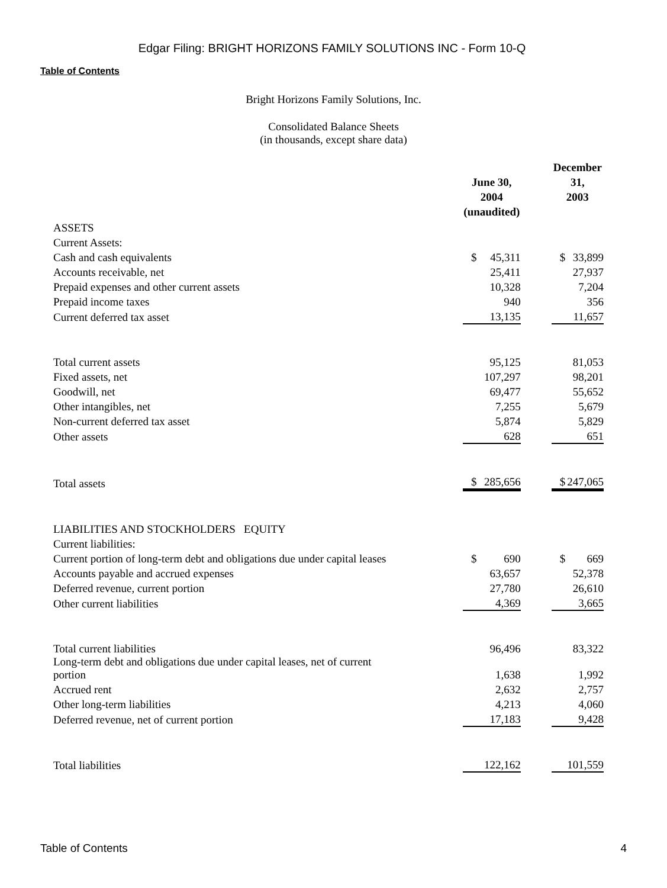Edgar Filing: BRIGHT HORIZONS FAMILY SOLUTIONS INC - Form 10-Q
Table of Contents
Bright Horizons Family Solutions, Inc.
Consolidated Balance Sheets
(in thousands, except share data)
| | June 30, 2004 (unaudited) | | | December 31, 2003 | |
| --- | --- | --- | --- | --- | --- |
| ASSETS | | | | | |
| Current Assets: | | | | | |
| Cash and cash equivalents | $ | 45,311 | | $ | 33,899 |
| Accounts receivable, net | | 25,411 | | | 27,937 |
| Prepaid expenses and other current assets | | 10,328 | | | 7,204 |
| Prepaid income taxes | | 940 | | | 356 |
| Current deferred tax asset | | 13,135 | | | 11,657 |
| Total current assets | | 95,125 | | | 81,053 |
| Fixed assets, net | | 107,297 | | | 98,201 |
| Goodwill, net | | 69,477 | | | 55,652 |
| Other intangibles, net | | 7,255 | | | 5,679 |
| Non-current deferred tax asset | | 5,874 | | | 5,829 |
| Other assets | | 628 | | | 651 |
| Total assets | $ | 285,656 | | $ | 247,065 |
| LIABILITIES AND STOCKHOLDERS EQUITY | | | | | |
| Current liabilities: | | | | | |
| Current portion of long-term debt and obligations due under capital leases | $ | 690 | | $ | 669 |
| Accounts payable and accrued expenses | | 63,657 | | | 52,378 |
| Deferred revenue, current portion | | 27,780 | | | 26,610 |
| Other current liabilities | | 4,369 | | | 3,665 |
| Total current liabilities | | 96,496 | | | 83,322 |
| Long-term debt and obligations due under capital leases, net of current portion | | 1,638 | | | 1,992 |
| Accrued rent | | 2,632 | | | 2,757 |
| Other long-term liabilities | | 4,213 | | | 4,060 |
| Deferred revenue, net of current portion | | 17,183 | | | 9,428 |
| Total liabilities | | 122,162 | | | 101,559 |
Table of Contents 4